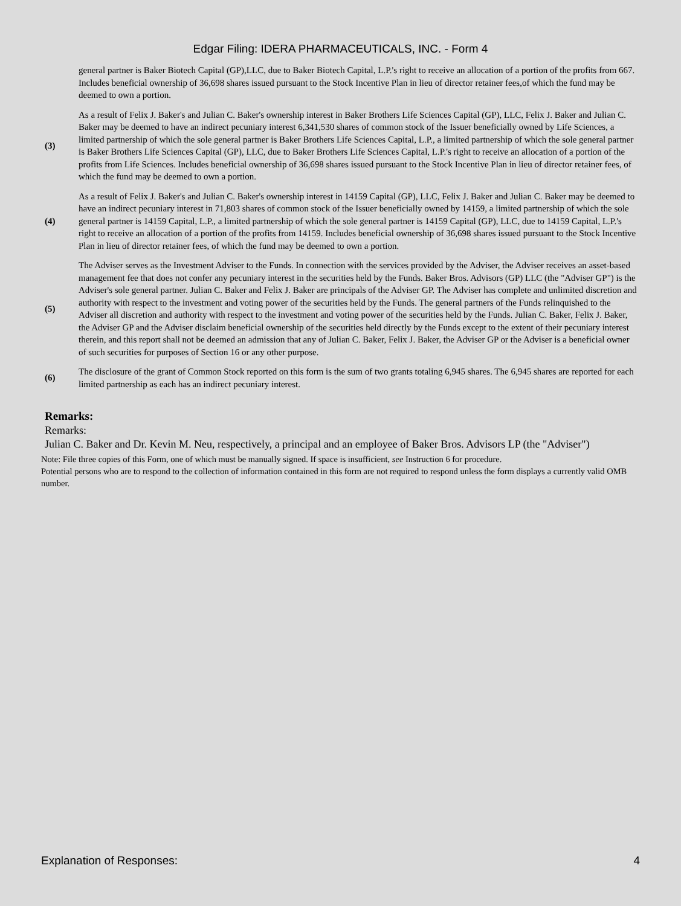Edgar Filing: IDERA PHARMACEUTICALS, INC. - Form 4
| | general partner is Baker Biotech Capital (GP),LLC, due to Baker Biotech Capital, L.P.'s right to receive an allocation of a portion of the profits from 667. Includes beneficial ownership of 36,698 shares issued pursuant to the Stock Incentive Plan in lieu of director retainer fees,of which the fund may be deemed to own a portion. |
| (3) | As a result of Felix J. Baker's and Julian C. Baker's ownership interest in Baker Brothers Life Sciences Capital (GP), LLC, Felix J. Baker and Julian C. Baker may be deemed to have an indirect pecuniary interest 6,341,530 shares of common stock of the Issuer beneficially owned by Life Sciences, a limited partnership of which the sole general partner is Baker Brothers Life Sciences Capital, L.P., a limited partnership of which the sole general partner is Baker Brothers Life Sciences Capital (GP), LLC, due to Baker Brothers Life Sciences Capital, L.P.'s right to receive an allocation of a portion of the profits from Life Sciences. Includes beneficial ownership of 36,698 shares issued pursuant to the Stock Incentive Plan in lieu of director retainer fees, of which the fund may be deemed to own a portion. |
| (4) | As a result of Felix J. Baker's and Julian C. Baker's ownership interest in 14159 Capital (GP), LLC, Felix J. Baker and Julian C. Baker may be deemed to have an indirect pecuniary interest in 71,803 shares of common stock of the Issuer beneficially owned by 14159, a limited partnership of which the sole general partner is 14159 Capital, L.P., a limited partnership of which the sole general partner is 14159 Capital (GP), LLC, due to 14159 Capital, L.P.'s right to receive an allocation of a portion of the profits from 14159. Includes beneficial ownership of 36,698 shares issued pursuant to the Stock Incentive Plan in lieu of director retainer fees, of which the fund may be deemed to own a portion. |
| (5) | The Adviser serves as the Investment Adviser to the Funds. In connection with the services provided by the Adviser, the Adviser receives an asset-based management fee that does not confer any pecuniary interest in the securities held by the Funds. Baker Bros. Advisors (GP) LLC (the "Adviser GP") is the Adviser's sole general partner. Julian C. Baker and Felix J. Baker are principals of the Adviser GP. The Adviser has complete and unlimited discretion and authority with respect to the investment and voting power of the securities held by the Funds. The general partners of the Funds relinquished to the Adviser all discretion and authority with respect to the investment and voting power of the securities held by the Funds. Julian C. Baker, Felix J. Baker, the Adviser GP and the Adviser disclaim beneficial ownership of the securities held directly by the Funds except to the extent of their pecuniary interest therein, and this report shall not be deemed an admission that any of Julian C. Baker, Felix J. Baker, the Adviser GP or the Adviser is a beneficial owner of such securities for purposes of Section 16 or any other purpose. |
| (6) | The disclosure of the grant of Common Stock reported on this form is the sum of two grants totaling 6,945 shares. The 6,945 shares are reported for each limited partnership as each has an indirect pecuniary interest. |
Remarks:
Remarks:
Julian C. Baker and Dr. Kevin M. Neu, respectively, a principal and an employee of Baker Bros. Advisors LP (the "Adviser")
Note: File three copies of this Form, one of which must be manually signed. If space is insufficient, see Instruction 6 for procedure.
Potential persons who are to respond to the collection of information contained in this form are not required to respond unless the form displays a currently valid OMB number.
Explanation of Responses: 4